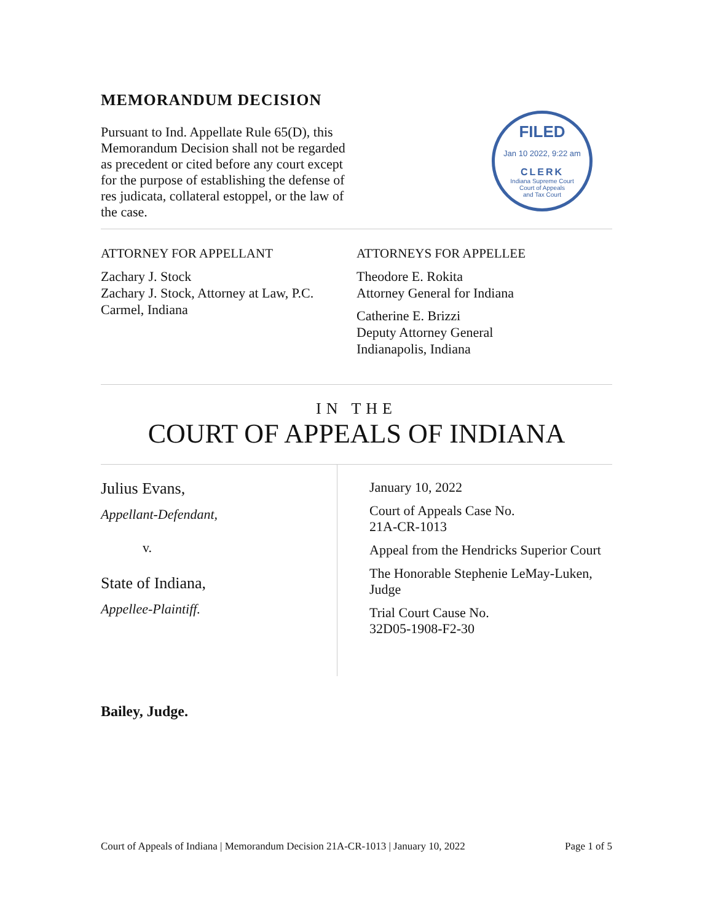MEMORANDUM DECISION
Pursuant to Ind. Appellate Rule 65(D), this Memorandum Decision shall not be regarded as precedent or cited before any court except for the purpose of establishing the defense of res judicata, collateral estoppel, or the law of the case.
FILED
Jan 10 2022, 9:22 am
CLERK
Indiana Supreme Court
Court of Appeals
and Tax Court
ATTORNEY FOR APPELLANT
Zachary J. Stock
Zachary J. Stock, Attorney at Law, P.C.
Carmel, Indiana
ATTORNEYS FOR APPELLEE
Theodore E. Rokita
Attorney General for Indiana
Catherine E. Brizzi
Deputy Attorney General
Indianapolis, Indiana
IN THE
COURT OF APPEALS OF INDIANA
Julius Evans,
Appellant-Defendant,
v.
State of Indiana,
Appellee-Plaintiff.
January 10, 2022
Court of Appeals Case No.
21A-CR-1013
Appeal from the Hendricks Superior Court
The Honorable Stephenie LeMay-Luken, Judge
Trial Court Cause No.
32D05-1908-F2-30
Bailey, Judge.
Court of Appeals of Indiana | Memorandum Decision 21A-CR-1013 | January 10, 2022 Page 1 of 5